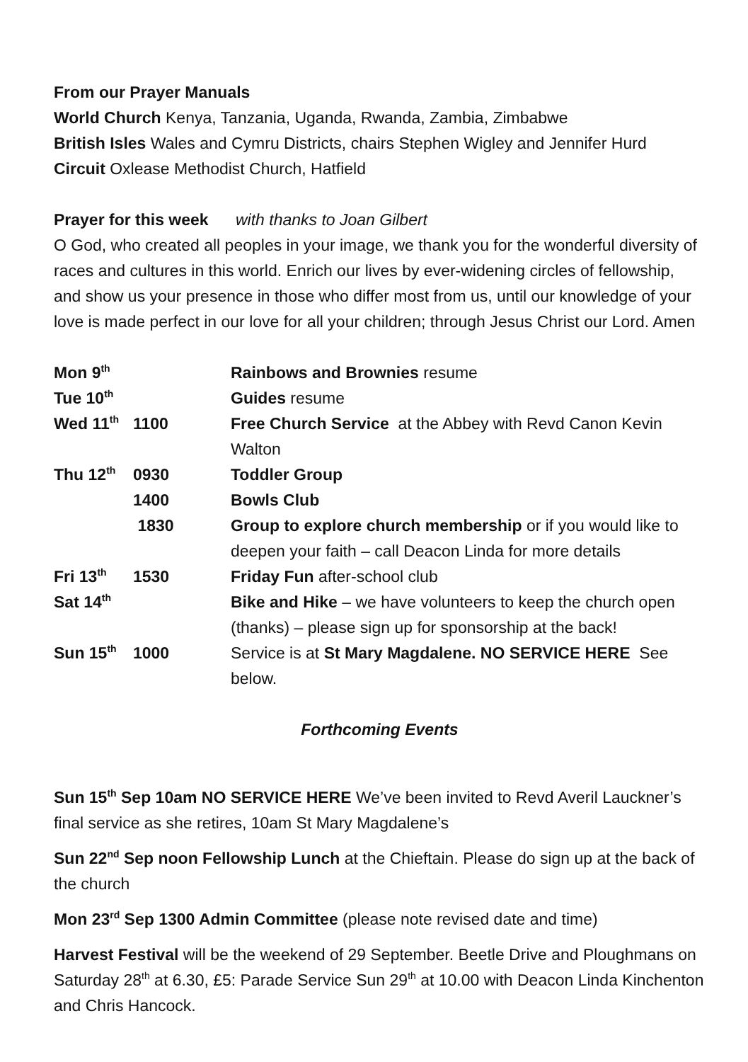From our Prayer Manuals
World Church Kenya, Tanzania, Uganda, Rwanda, Zambia, Zimbabwe
British Isles Wales and Cymru Districts, chairs Stephen Wigley and Jennifer Hurd
Circuit Oxlease Methodist Church, Hatfield
Prayer for this week with thanks to Joan Gilbert
O God, who created all peoples in your image, we thank you for the wonderful diversity of races and cultures in this world. Enrich our lives by ever-widening circles of fellowship, and show us your presence in those who differ most from us, until our knowledge of your love is made perfect in our love for all your children; through Jesus Christ our Lord. Amen
| Mon 9<sup>th</sup> | | Rainbows and Brownies resume |
| Tue 10<sup>th</sup> | | Guides resume |
| Wed 11<sup>th</sup> | 1100 | Free Church Service at the Abbey with Revd Canon Kevin Walton |
| Thu 12<sup>th</sup> | 0930 | Toddler Group |
| | 1400 | Bowls Club |
| | 1830 | Group to explore church membership or if you would like to deepen your faith – call Deacon Linda for more details |
| Fri 13<sup>th</sup> | 1530 | Friday Fun after-school club |
| Sat 14<sup>th</sup> | | Bike and Hike – we have volunteers to keep the church open (thanks) – please sign up for sponsorship at the back! |
| Sun 15<sup>th</sup> | 1000 | Service is at St Mary Magdalene. NO SERVICE HERE See below. |
Forthcoming Events
Sun 15<sup>th</sup> Sep 10am NO SERVICE HERE We’ve been invited to Revd Averil Lauckner’s final service as she retires, 10am St Mary Magdalene’s
Sun 22<sup>nd</sup> Sep noon Fellowship Lunch at the Chieftain. Please do sign up at the back of the church
Mon 23<sup>rd</sup> Sep 1300 Admin Committee (please note revised date and time)
Harvest Festival will be the weekend of 29 September. Beetle Drive and Ploughmans on Saturday 28<sup>th</sup> at 6.30, £5: Parade Service Sun 29<sup>th</sup> at 10.00 with Deacon Linda Kinchenton and Chris Hancock.